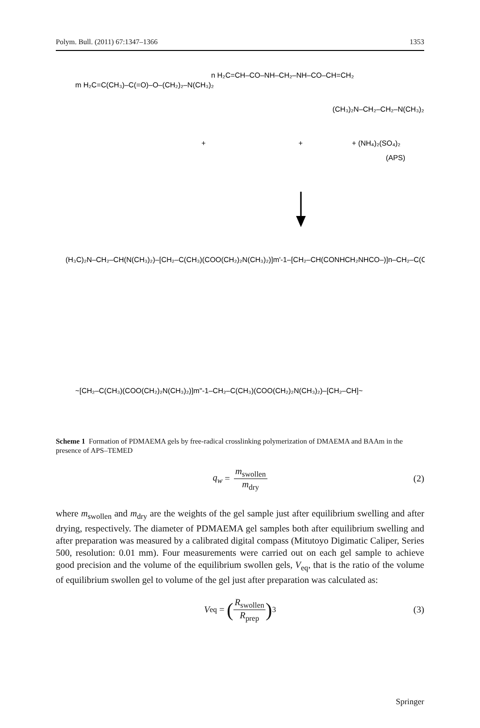Polym. Bull. (2011) 67:1347–1366 1353
m H₂C=C(CH₃)–C(=O)–O–(CH₂)₂–N(CH₃)₂
n H₂C=CH–CO–NH–CH₂–NH–CO–CH=CH₂
+
+
(CH₃)₂N–CH₂–CH₂–N(CH₃)₂
+ (NH₄)₂(SO₄)₂
(APS)
(H₃C)₂N–CH₂–CH(N(CH₃)₂)–[CH₂–C(CH₃)(COO(CH₂)₂N(CH₃)₂)]m'-1–[CH₂–CH(CONHCH₂NHCO–)]n–CH₂–C(CH₃)~
~[CH₂–C(CH₃)(COO(CH₂)₂N(CH₃)₂)]m''-1–CH₂–C(CH₃)(COO(CH₂)₂N(CH₃)₂)–[CH₂–CH]~
Scheme 1 Formation of PDMAEMA gels by free-radical crosslinking polymerization of DMAEMA and BAAm in the presence of APS–TEMED
q<sub>w</sub> = m<sub>swollen</sub> m<sub>dry</sub> (2)
where m<sub>swollen</sub> and m<sub>dry</sub> are the weights of the gel sample just after equilibrium swelling and after drying, respectively. The diameter of PDMAEMA gel samples both after equilibrium swelling and after preparation was measured by a calibrated digital compass (Mitutoyo Digimatic Caliper, Series 500, resolution: 0.01 mm). Four measurements were carried out on each gel sample to achieve good precision and the volume of the equilibrium swollen gels, V<sub>eq</sub>, that is the ratio of the volume of equilibrium swollen gel to volume of the gel just after preparation was calculated as:
V<sub>eq</sub> = (R<sub>swollen</sub> R<sub>prep</sub>)<sup>3</sup> (3)
Springer